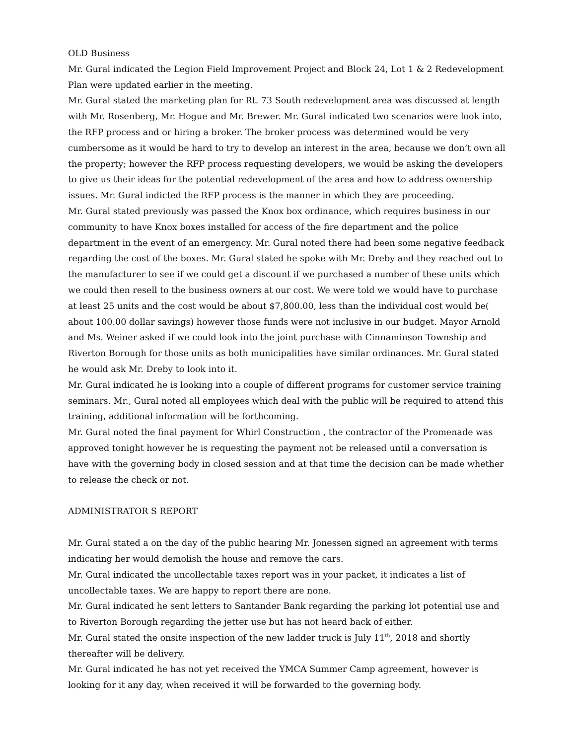OLD Business
Mr. Gural indicated the Legion Field Improvement Project and Block 24, Lot 1 & 2 Redevelopment Plan were updated earlier in the meeting.
Mr. Gural stated the marketing plan for Rt. 73 South redevelopment area was discussed at length with Mr. Rosenberg, Mr. Hogue and Mr. Brewer. Mr. Gural indicated two scenarios were look into, the RFP process and or hiring a broker. The broker process was determined would be very cumbersome as it would be hard to try to develop an interest in the area, because we don’t own all the property; however the RFP process requesting developers, we would be asking the developers to give us their ideas for the potential redevelopment of the area and how to address ownership issues. Mr. Gural indicted the RFP process is the manner in which they are proceeding.
Mr. Gural stated previously was passed the Knox box ordinance, which requires business in our community to have Knox boxes installed for access of the fire department and the police department in the event of an emergency. Mr. Gural noted there had been some negative feedback regarding the cost of the boxes. Mr. Gural stated he spoke with Mr. Dreby and they reached out to the manufacturer to see if we could get a discount if we purchased a number of these units which we could then resell to the business owners at our cost. We were told we would have to purchase at least 25 units and the cost would be about $7,800.00, less than the individual cost would be( about 100.00 dollar savings) however those funds were not inclusive in our budget. Mayor Arnold and Ms. Weiner asked if we could look into the joint purchase with Cinnaminson Township and Riverton Borough for those units as both municipalities have similar ordinances. Mr. Gural stated he would ask Mr. Dreby to look into it.
Mr. Gural indicated he is looking into a couple of different programs for customer service training seminars. Mr., Gural noted all employees which deal with the public will be required to attend this training, additional information will be forthcoming.
Mr. Gural noted the final payment for Whirl Construction , the contractor of the Promenade was approved tonight however he is requesting the payment not be released until a conversation is have with the governing body in closed session and at that time the decision can be made whether to release the check or not.
ADMINISTRATOR S REPORT
Mr. Gural stated a on the day of the public hearing Mr. Jonessen signed an agreement with terms indicating her would demolish the house and remove the cars.
Mr. Gural indicated the uncollectable taxes report was in your packet, it indicates a list of uncollectable taxes. We are happy to report there are none.
Mr. Gural indicated he sent letters to Santander Bank regarding the parking lot potential use and to Riverton Borough regarding the jetter use but has not heard back of either.
Mr. Gural stated the onsite inspection of the new ladder truck is July 11<sup>th</sup>, 2018 and shortly thereafter will be delivery.
Mr. Gural indicated he has not yet received the YMCA Summer Camp agreement, however is looking for it any day, when received it will be forwarded to the governing body.